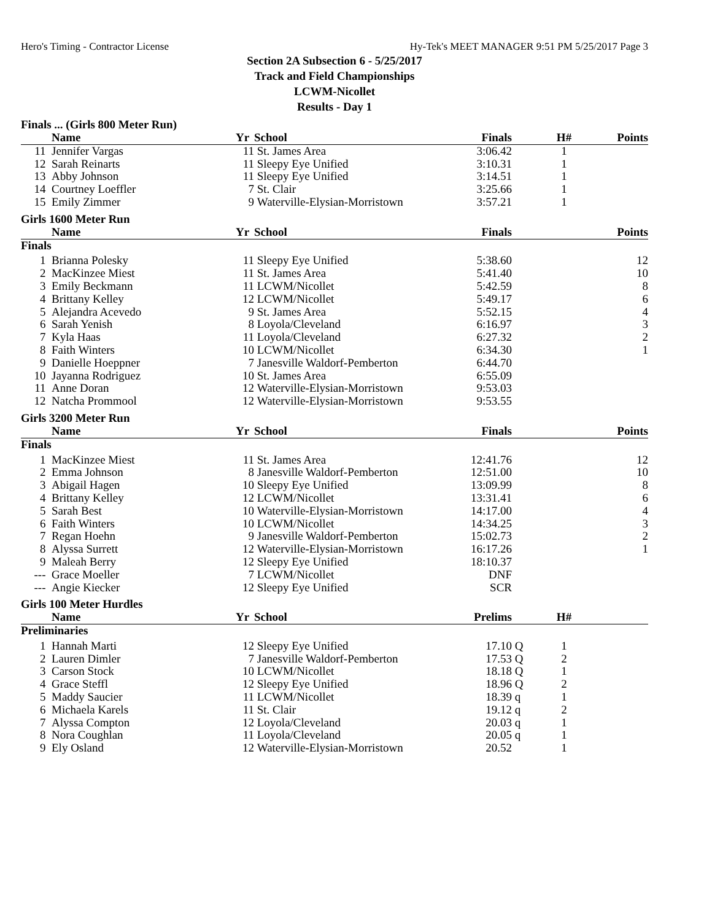Hero's Timing - Contractor License Hy-Tek's MEET MANAGER 9:51 PM 5/25/2017 Page 3
Section 2A Subsection 6 - 5/25/2017
Track and Field Championships
LCWM-Nicollet
Results - Day 1
Finals ... (Girls 800 Meter Run)
| | Name | Yr | School | Finals | | H# | Points |
| --- | --- | --- | --- | --- | --- | --- | --- |
| 11 | Jennifer Vargas | 11 | St. James Area | 3:06.42 | | 1 | |
| 12 | Sarah Reinarts | 11 | Sleepy Eye Unified | 3:10.31 | | 1 | |
| 13 | Abby Johnson | 11 | Sleepy Eye Unified | 3:14.51 | | 1 | |
| 14 | Courtney Loeffler | 7 | St. Clair | 3:25.66 | | 1 | |
| 15 | Emily Zimmer | 9 | Waterville-Elysian-Morristown | 3:57.21 | | 1 | |
Girls 1600 Meter Run
| | Name | Yr | School | Finals | | | Points |
| --- | --- | --- | --- | --- | --- | --- | --- |
| Finals | | | | | | | |
| 1 | Brianna Polesky | 11 | Sleepy Eye Unified | 5:38.60 | | | 12 |
| 2 | MacKinzee Miest | 11 | St. James Area | 5:41.40 | | | 10 |
| 3 | Emily Beckmann | 11 | LCWM/Nicollet | 5:42.59 | | | 8 |
| 4 | Brittany Kelley | 12 | LCWM/Nicollet | 5:49.17 | | | 6 |
| 5 | Alejandra Acevedo | 9 | St. James Area | 5:52.15 | | | 4 |
| 6 | Sarah Yenish | 8 | Loyola/Cleveland | 6:16.97 | | | 3 |
| 7 | Kyla Haas | 11 | Loyola/Cleveland | 6:27.32 | | | 2 |
| 8 | Faith Winters | 10 | LCWM/Nicollet | 6:34.30 | | | 1 |
| 9 | Danielle Hoeppner | 7 | Janesville Waldorf-Pemberton | 6:44.70 | | | |
| 10 | Jayanna Rodriguez | 10 | St. James Area | 6:55.09 | | | |
| 11 | Anne Doran | 12 | Waterville-Elysian-Morristown | 9:53.03 | | | |
| 12 | Natcha Prommool | 12 | Waterville-Elysian-Morristown | 9:53.55 | | | |
Girls 3200 Meter Run
| | Name | Yr | School | Finals | | | Points |
| --- | --- | --- | --- | --- | --- | --- | --- |
| Finals | | | | | | | |
| 1 | MacKinzee Miest | 11 | St. James Area | 12:41.76 | | | 12 |
| 2 | Emma Johnson | 8 | Janesville Waldorf-Pemberton | 12:51.00 | | | 10 |
| 3 | Abigail Hagen | 10 | Sleepy Eye Unified | 13:09.99 | | | 8 |
| 4 | Brittany Kelley | 12 | LCWM/Nicollet | 13:31.41 | | | 6 |
| 5 | Sarah Best | 10 | Waterville-Elysian-Morristown | 14:17.00 | | | 4 |
| 6 | Faith Winters | 10 | LCWM/Nicollet | 14:34.25 | | | 3 |
| 7 | Regan Hoehn | 9 | Janesville Waldorf-Pemberton | 15:02.73 | | | 2 |
| 8 | Alyssa Surrett | 12 | Waterville-Elysian-Morristown | 16:17.26 | | | 1 |
| 9 | Maleah Berry | 12 | Sleepy Eye Unified | 18:10.37 | | | |
| --- | Grace Moeller | 7 | LCWM/Nicollet | DNF | | | |
| --- | Angie Kiecker | 12 | Sleepy Eye Unified | SCR | | | |
Girls 100 Meter Hurdles
| | Name | Yr | School | Prelims | | H# | |
| --- | --- | --- | --- | --- | --- | --- | --- |
| Preliminaries | | | | | | | |
| 1 | Hannah Marti | 12 | Sleepy Eye Unified | 17.10 | Q | 1 | |
| 2 | Lauren Dimler | 7 | Janesville Waldorf-Pemberton | 17.53 | Q | 2 | |
| 3 | Carson Stock | 10 | LCWM/Nicollet | 18.18 | Q | 1 | |
| 4 | Grace Steffl | 12 | Sleepy Eye Unified | 18.96 | Q | 2 | |
| 5 | Maddy Saucier | 11 | LCWM/Nicollet | 18.39 | q | 1 | |
| 6 | Michaela Karels | 11 | St. Clair | 19.12 | q | 2 | |
| 7 | Alyssa Compton | 12 | Loyola/Cleveland | 20.03 | q | 1 | |
| 8 | Nora Coughlan | 11 | Loyola/Cleveland | 20.05 | q | 1 | |
| 9 | Ely Osland | 12 | Waterville-Elysian-Morristown | 20.52 | | 1 | |